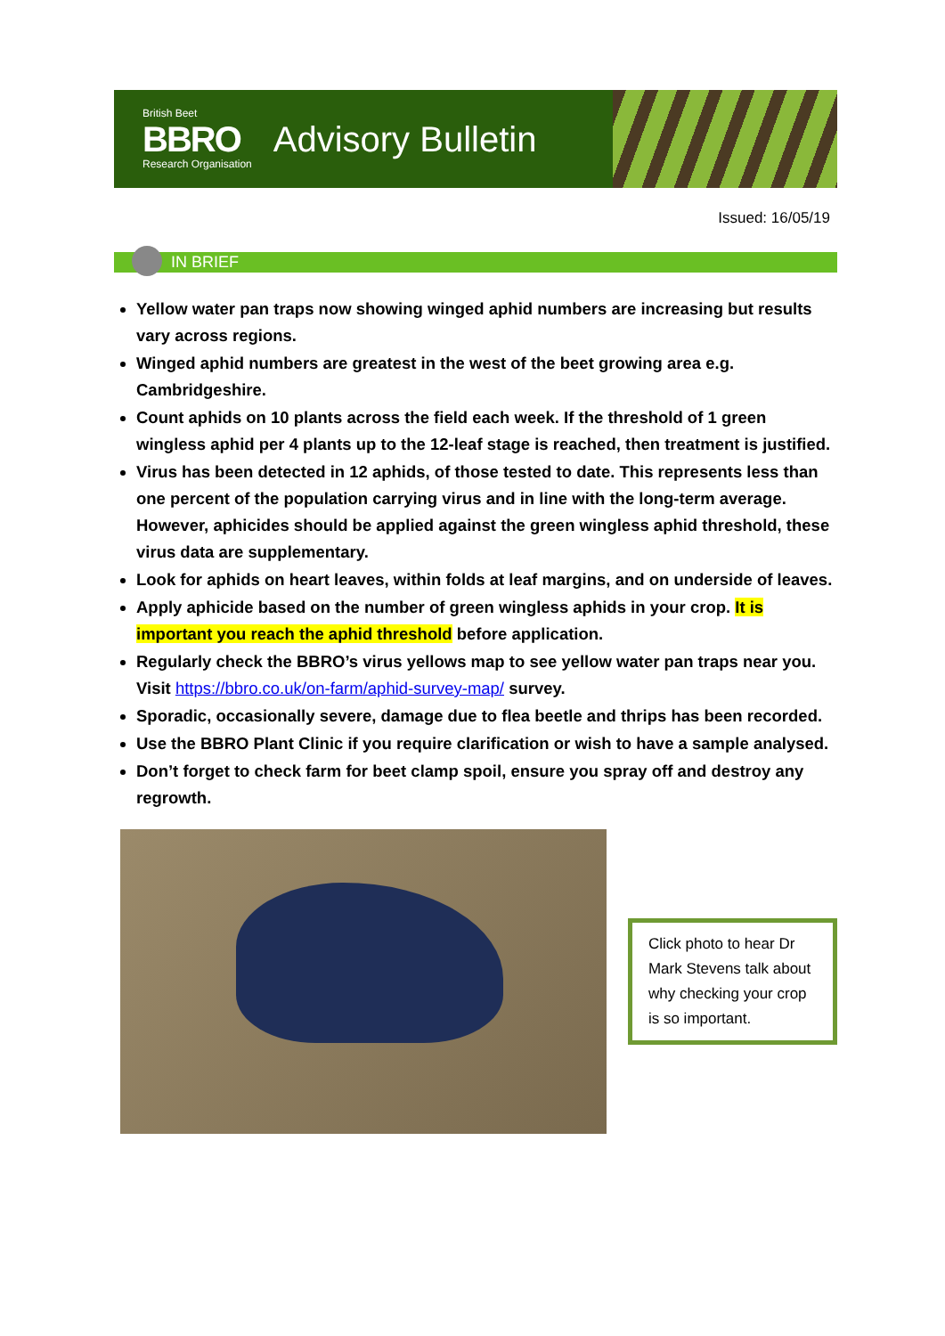British Beet
BBRO
Research Organisation
Advisory Bulletin
Issued: 16/05/19
IN BRIEF
Yellow water pan traps now showing winged aphid numbers are increasing but results vary across regions.
Winged aphid numbers are greatest in the west of the beet growing area e.g. Cambridgeshire.
Count aphids on 10 plants across the field each week. If the threshold of 1 green wingless aphid per 4 plants up to the 12-leaf stage is reached, then treatment is justified.
Virus has been detected in 12 aphids, of those tested to date. This represents less than one percent of the population carrying virus and in line with the long-term average. However, aphicides should be applied against the green wingless aphid threshold, these virus data are supplementary.
Look for aphids on heart leaves, within folds at leaf margins, and on underside of leaves.
Apply aphicide based on the number of green wingless aphids in your crop. It is important you reach the aphid threshold before application.
Regularly check the BBRO’s virus yellows map to see yellow water pan traps near you. Visit https://bbro.co.uk/on-farm/aphid-survey-map/ survey.
Sporadic, occasionally severe, damage due to flea beetle and thrips has been recorded.
Use the BBRO Plant Clinic if you require clarification or wish to have a sample analysed.
Don’t forget to check farm for beet clamp spoil, ensure you spray off and destroy any regrowth.
Click photo to hear Dr Mark Stevens talk about why checking your crop is so important.